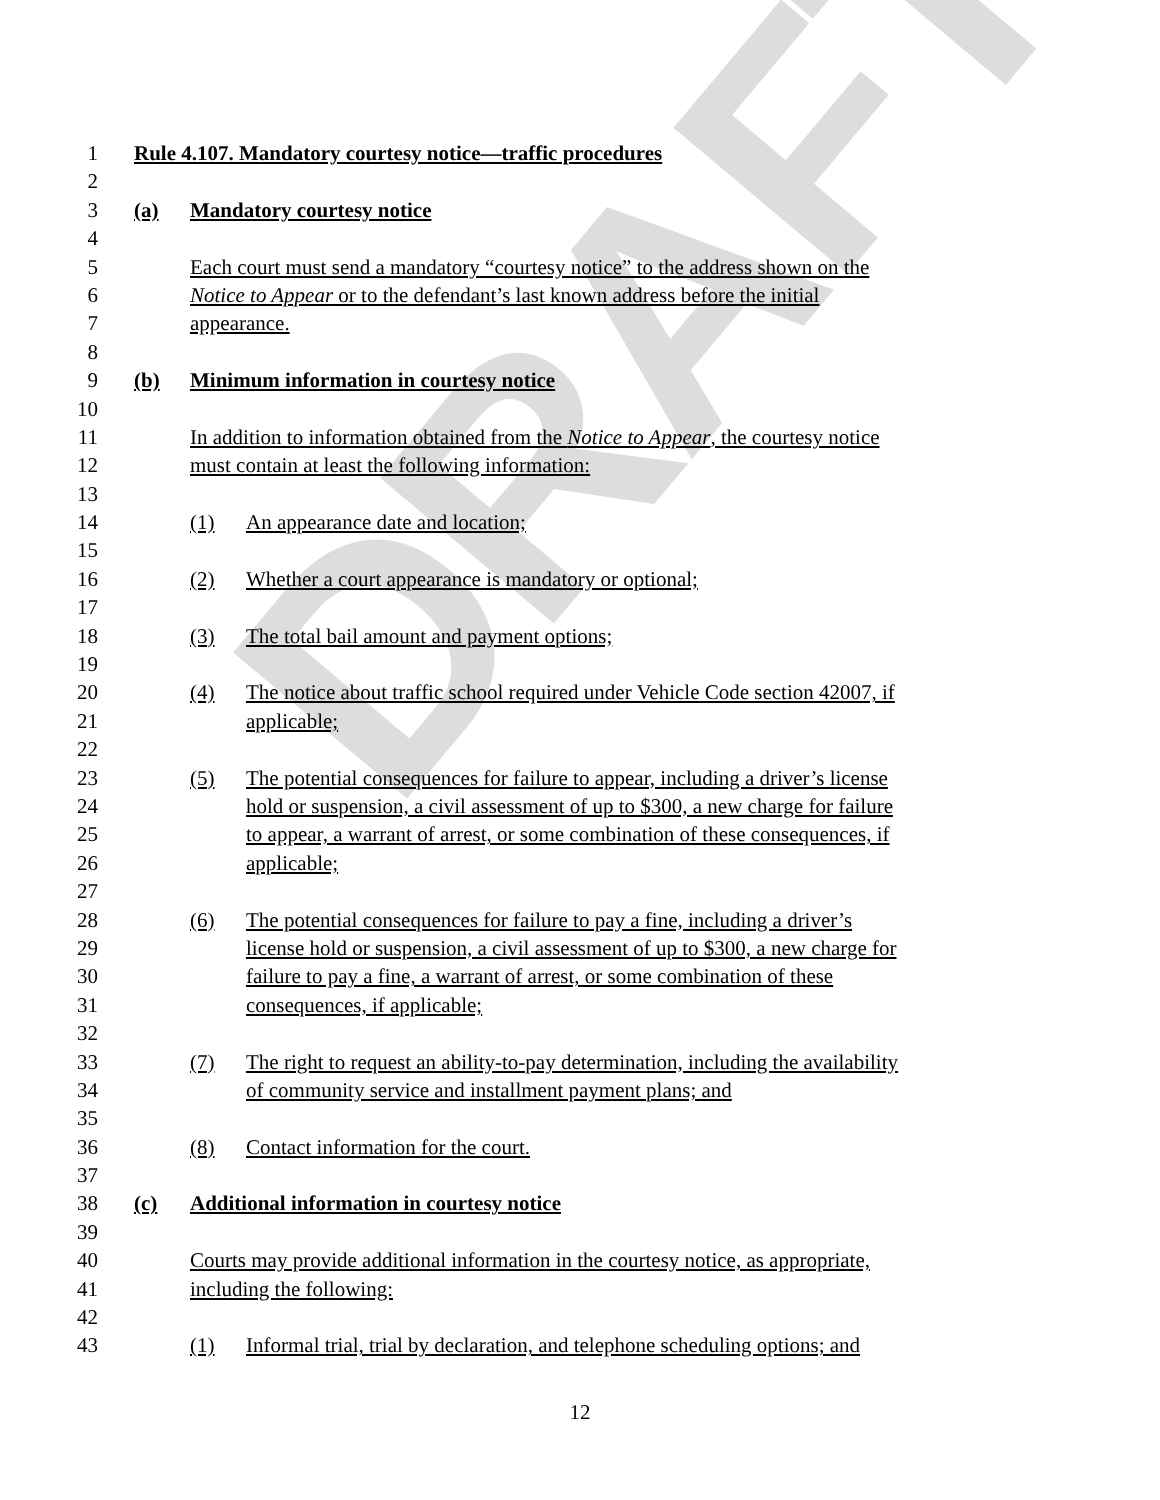DRAFT
1 Rule 4.107. Mandatory courtesy notice—traffic procedures
2
3 (a) Mandatory courtesy notice
4
5 Each court must send a mandatory “courtesy notice” to the address shown on the
6 Notice to Appear or to the defendant’s last known address before the initial
7 appearance.
8
9 (b) Minimum information in courtesy notice
10
11 In addition to information obtained from the Notice to Appear, the courtesy notice
12 must contain at least the following information:
13
14 (1) An appearance date and location;
15
16 (2) Whether a court appearance is mandatory or optional;
17
18 (3) The total bail amount and payment options;
19
20 (4) The notice about traffic school required under Vehicle Code section 42007, if
21 applicable;
22
23 (5) The potential consequences for failure to appear, including a driver’s license
24 hold or suspension, a civil assessment of up to $300, a new charge for failure
25 to appear, a warrant of arrest, or some combination of these consequences, if
26 applicable;
27
28 (6) The potential consequences for failure to pay a fine, including a driver’s
29 license hold or suspension, a civil assessment of up to $300, a new charge for
30 failure to pay a fine, a warrant of arrest, or some combination of these
31 consequences, if applicable;
32
33 (7) The right to request an ability-to-pay determination, including the availability
34 of community service and installment payment plans; and
35
36 (8) Contact information for the court.
37
38 (c) Additional information in courtesy notice
39
40 Courts may provide additional information in the courtesy notice, as appropriate,
41 including the following:
42
43 (1) Informal trial, trial by declaration, and telephone scheduling options; and
12